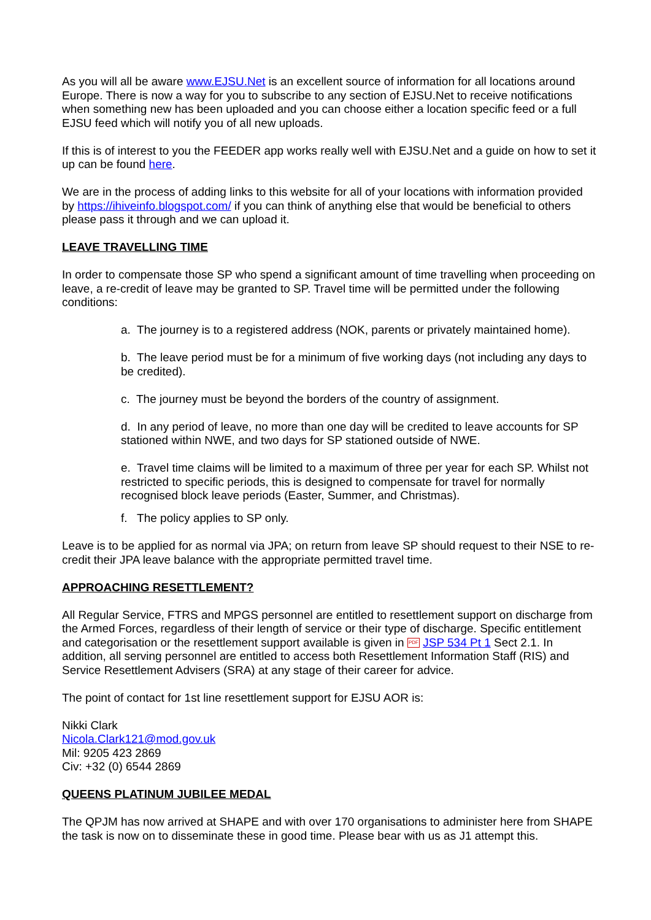As you will all be aware www.EJSU.Net is an excellent source of information for all locations around Europe. There is now a way for you to subscribe to any section of EJSU.Net to receive notifications when something new has been uploaded and you can choose either a location specific feed or a full EJSU feed which will notify you of all new uploads.
If this is of interest to you the FEEDER app works really well with EJSU.Net and a guide on how to set it up can be found here.
We are in the process of adding links to this website for all of your locations with information provided by https://ihiveinfo.blogspot.com/ if you can think of anything else that would be beneficial to others please pass it through and we can upload it.
LEAVE TRAVELLING TIME
In order to compensate those SP who spend a significant amount of time travelling when proceeding on leave, a re-credit of leave may be granted to SP. Travel time will be permitted under the following conditions:
a. The journey is to a registered address (NOK, parents or privately maintained home).
b. The leave period must be for a minimum of five working days (not including any days to be credited).
c. The journey must be beyond the borders of the country of assignment.
d. In any period of leave, no more than one day will be credited to leave accounts for SP stationed within NWE, and two days for SP stationed outside of NWE.
e. Travel time claims will be limited to a maximum of three per year for each SP. Whilst not restricted to specific periods, this is designed to compensate for travel for normally recognised block leave periods (Easter, Summer, and Christmas).
f. The policy applies to SP only.
Leave is to be applied for as normal via JPA; on return from leave SP should request to their NSE to re-credit their JPA leave balance with the appropriate permitted travel time.
APPROACHING RESETTLEMENT?
All Regular Service, FTRS and MPGS personnel are entitled to resettlement support on discharge from the Armed Forces, regardless of their length of service or their type of discharge. Specific entitlement and categorisation or the resettlement support available is given in PDF JSP 534 Pt 1 Sect 2.1. In addition, all serving personnel are entitled to access both Resettlement Information Staff (RIS) and Service Resettlement Advisers (SRA) at any stage of their career for advice.
The point of contact for 1st line resettlement support for EJSU AOR is:
Nikki Clark
Nicola.Clark121@mod.gov.uk
Mil: 9205 423 2869
Civ: +32 (0) 6544 2869
QUEENS PLATINUM JUBILEE MEDAL
The QPJM has now arrived at SHAPE and with over 170 organisations to administer here from SHAPE the task is now on to disseminate these in good time. Please bear with us as J1 attempt this.